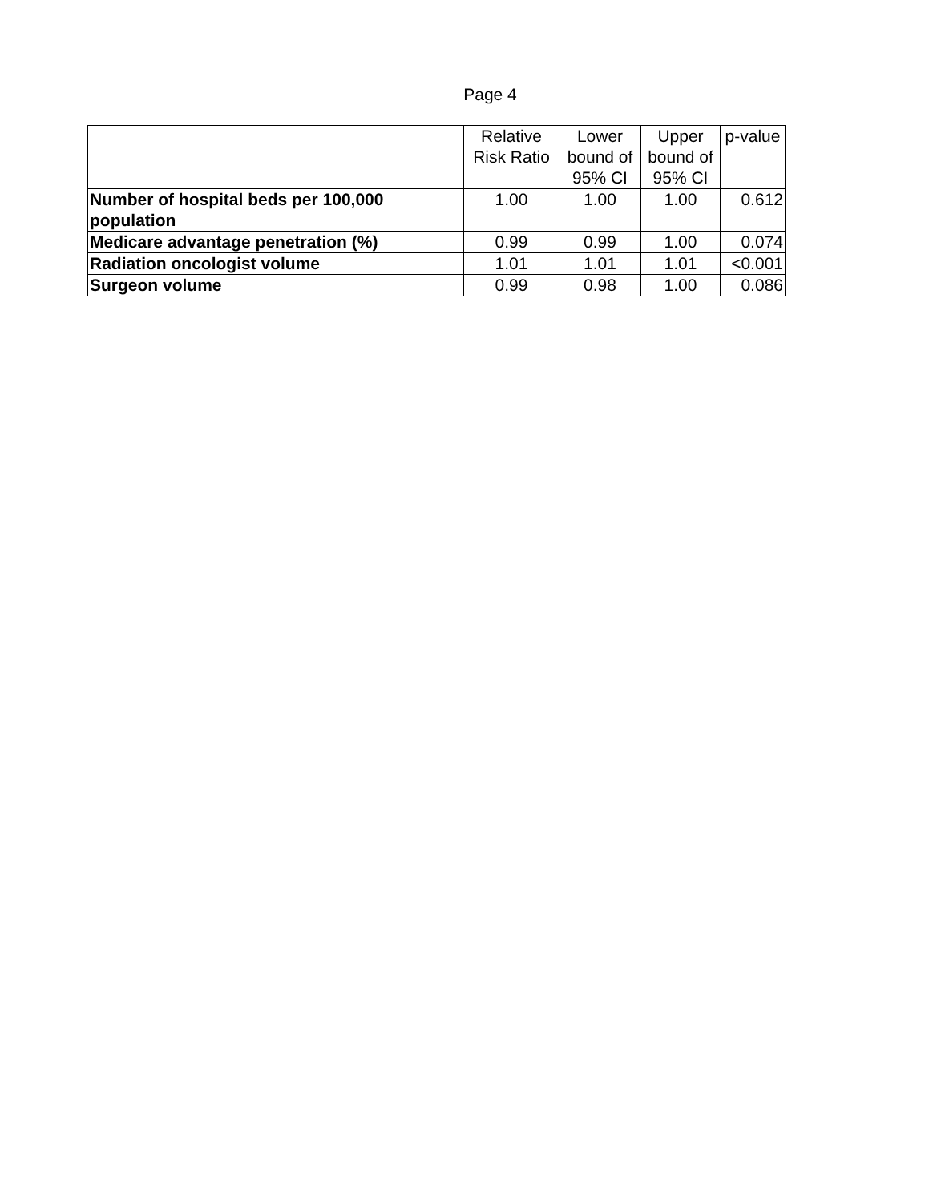Page 4
| | Relative Risk Ratio | Lower bound of 95% CI | Upper bound of 95% CI | p-value |
| --- | --- | --- | --- | --- |
| Number of hospital beds per 100,000 population | 1.00 | 1.00 | 1.00 | 0.612 |
| Medicare advantage penetration (%) | 0.99 | 0.99 | 1.00 | 0.074 |
| Radiation oncologist volume | 1.01 | 1.01 | 1.01 | <0.001 |
| Surgeon volume | 0.99 | 0.98 | 1.00 | 0.086 |